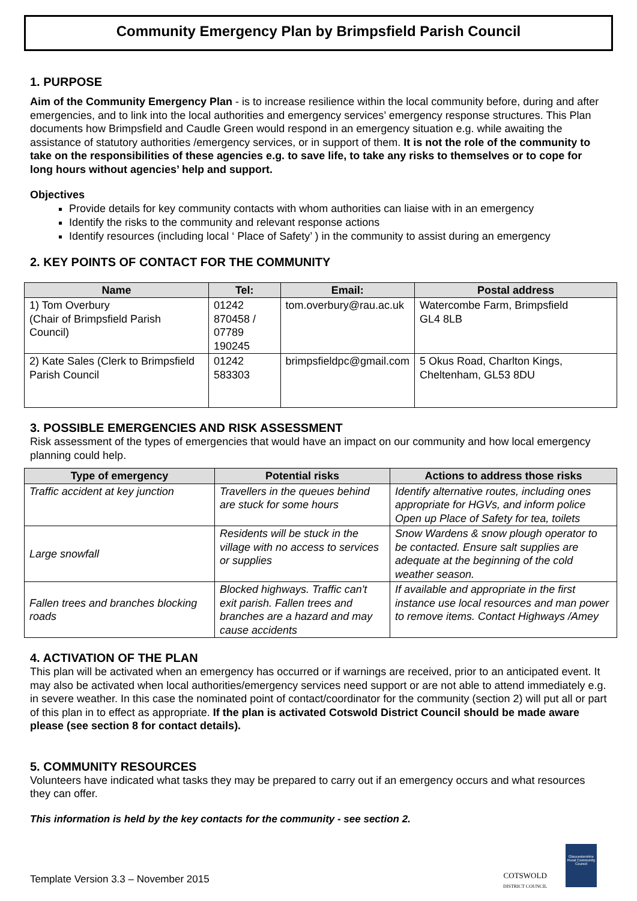Community Emergency Plan by Brimpsfield Parish Council
1. PURPOSE
Aim of the Community Emergency Plan - is to increase resilience within the local community before, during and after emergencies, and to link into the local authorities and emergency services’ emergency response structures. This Plan documents how Brimpsfield and Caudle Green would respond in an emergency situation e.g. while awaiting the assistance of statutory authorities /emergency services, or in support of them. It is not the role of the community to take on the responsibilities of these agencies e.g. to save life, to take any risks to themselves or to cope for long hours without agencies’ help and support.
Objectives
Provide details for key community contacts with whom authorities can liaise with in an emergency
Identify the risks to the community and relevant response actions
Identify resources (including local ‘ Place of Safety’ ) in the community to assist during an emergency
2. KEY POINTS OF CONTACT FOR THE COMMUNITY
| Name | Tel: | Email: | Postal address |
| --- | --- | --- | --- |
| 1) Tom Overbury (Chair of Brimpsfield Parish Council) | 01242 870458 / 07789 190245 | tom.overbury@rau.ac.uk | Watercombe Farm, Brimpsfield GL4 8LB |
| 2) Kate Sales (Clerk to Brimpsfield Parish Council | 01242 583303 | brimpsfieldpc@gmail.com | 5 Okus Road, Charlton Kings, Cheltenham, GL53 8DU |
3. POSSIBLE EMERGENCIES AND RISK ASSESSMENT
Risk assessment of the types of emergencies that would have an impact on our community and how local emergency planning could help.
| Type of emergency | Potential risks | Actions to address those risks |
| --- | --- | --- |
| Traffic accident at key junction | Travellers in the queues behind are stuck for some hours | Identify alternative routes, including ones appropriate for HGVs, and inform police Open up Place of Safety for tea, toilets |
| Large snowfall | Residents will be stuck in the village with no access to services or supplies | Snow Wardens & snow plough operator to be contacted. Ensure salt supplies are adequate at the beginning of the cold weather season. |
| Fallen trees and branches blocking roads | Blocked highways. Traffic can't exit parish. Fallen trees and branches are a hazard and may cause accidents | If available and appropriate in the first instance use local resources and man power to remove items. Contact Highways /Amey |
4. ACTIVATION OF THE PLAN
This plan will be activated when an emergency has occurred or if warnings are received, prior to an anticipated event. It may also be activated when local authorities/emergency services need support or are not able to attend immediately e.g. in severe weather. In this case the nominated point of contact/coordinator for the community (section 2) will put all or part of this plan in to effect as appropriate. If the plan is activated Cotswold District Council should be made aware please (see section 8 for contact details).
5. COMMUNITY RESOURCES
Volunteers have indicated what tasks they may be prepared to carry out if an emergency occurs and what resources they can offer.
This information is held by the key contacts for the community - see section 2.
Template Version 3.3 – November 2015
COTSWOLD
DISTRICT COUNCIL
Gloucestershire Rural Community Council